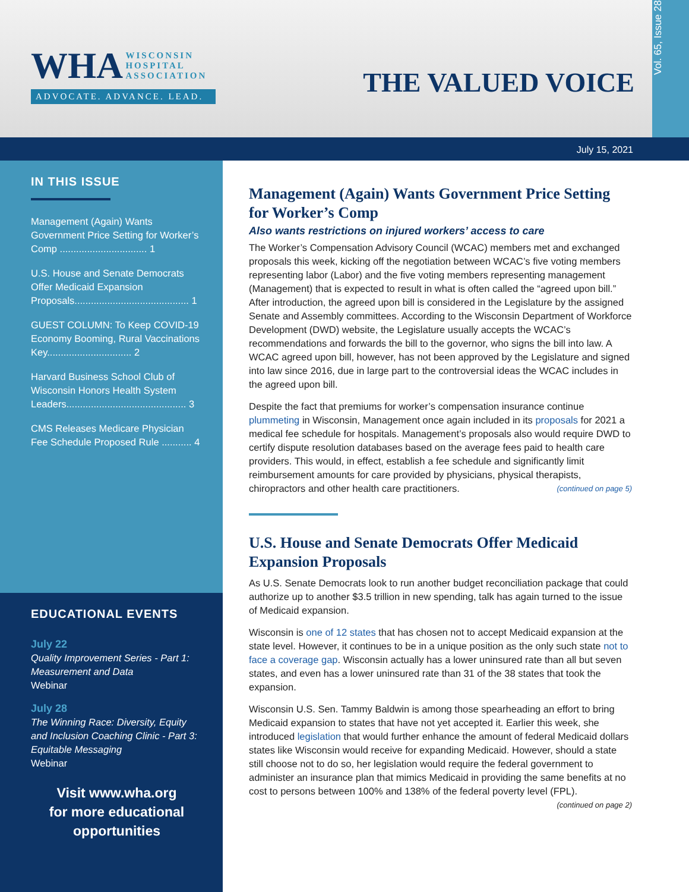WHA WISCONSIN
HOSPITAL
ASSOCIATION
ADVOCATE. ADVANCE. LEAD.
THE VALUED VOICE
Vol. 65, Issue 28
July 15, 2021
IN THIS ISSUE
Management (Again) Wants Government Price Setting for Worker’s Comp ................................ 1
U.S. House and Senate Democrats Offer Medicaid Expansion Proposals.......................................... 1
GUEST COLUMN: To Keep COVID-19 Economy Booming, Rural Vaccinations Key............................... 2
Harvard Business School Club of Wisconsin Honors Health System Leaders............................................ 3
CMS Releases Medicare Physician Fee Schedule Proposed Rule ........... 4
EDUCATIONAL EVENTS
July 22
Quality Improvement Series - Part 1: Measurement and Data
Webinar
July 28
The Winning Race: Diversity, Equity and Inclusion Coaching Clinic - Part 3: Equitable Messaging
Webinar
Visit www.wha.org
for more educational opportunities
Management (Again) Wants Government Price Setting for Worker’s Comp
Also wants restrictions on injured workers’ access to care
The Worker’s Compensation Advisory Council (WCAC) members met and exchanged proposals this week, kicking off the negotiation between WCAC’s five voting members representing labor (Labor) and the five voting members representing management (Management) that is expected to result in what is often called the “agreed upon bill.” After introduction, the agreed upon bill is considered in the Legislature by the assigned Senate and Assembly committees. According to the Wisconsin Department of Workforce Development (DWD) website, the Legislature usually accepts the WCAC’s recommendations and forwards the bill to the governor, who signs the bill into law. A WCAC agreed upon bill, however, has not been approved by the Legislature and signed into law since 2016, due in large part to the controversial ideas the WCAC includes in the agreed upon bill.
Despite the fact that premiums for worker’s compensation insurance continue plummeting in Wisconsin, Management once again included in its proposals for 2021 a medical fee schedule for hospitals. Management’s proposals also would require DWD to certify dispute resolution databases based on the average fees paid to health care providers. This would, in effect, establish a fee schedule and significantly limit reimbursement amounts for care provided by physicians, physical therapists, chiropractors and other health care practitioners. (continued on page 5)
U.S. House and Senate Democrats Offer Medicaid Expansion Proposals
As U.S. Senate Democrats look to run another budget reconciliation package that could authorize up to another $3.5 trillion in new spending, talk has again turned to the issue of Medicaid expansion.
Wisconsin is one of 12 states that has chosen not to accept Medicaid expansion at the state level. However, it continues to be in a unique position as the only such state not to face a coverage gap. Wisconsin actually has a lower uninsured rate than all but seven states, and even has a lower uninsured rate than 31 of the 38 states that took the expansion.
Wisconsin U.S. Sen. Tammy Baldwin is among those spearheading an effort to bring Medicaid expansion to states that have not yet accepted it. Earlier this week, she introduced legislation that would further enhance the amount of federal Medicaid dollars states like Wisconsin would receive for expanding Medicaid. However, should a state still choose not to do so, her legislation would require the federal government to administer an insurance plan that mimics Medicaid in providing the same benefits at no cost to persons between 100% and 138% of the federal poverty level (FPL). (continued on page 2)